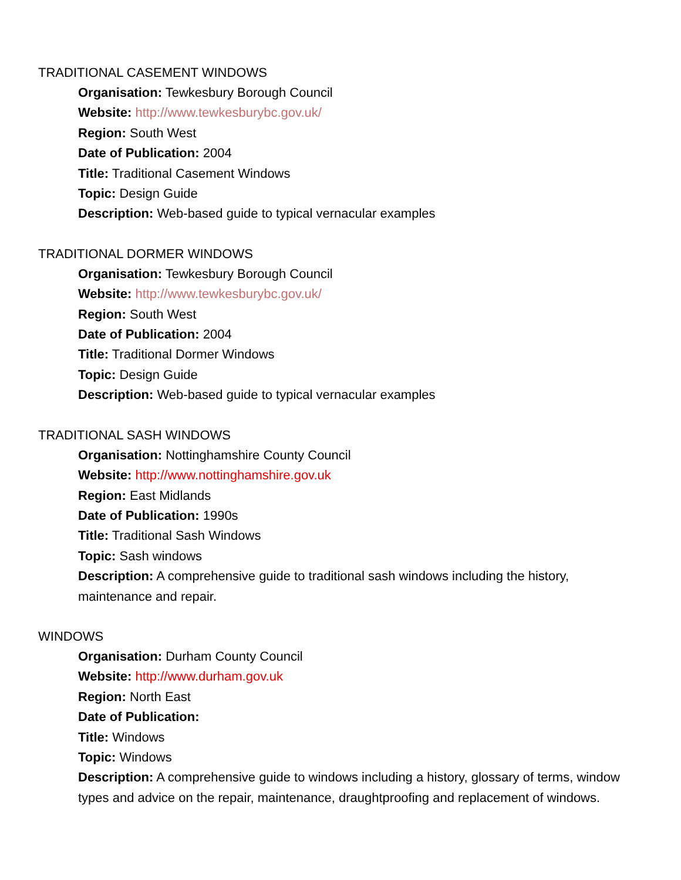TRADITIONAL CASEMENT WINDOWS
Organisation: Tewkesbury Borough Council
Website: http://www.tewkesburybc.gov.uk/
Region: South West
Date of Publication: 2004
Title: Traditional Casement Windows
Topic: Design Guide
Description: Web-based guide to typical vernacular examples
TRADITIONAL DORMER WINDOWS
Organisation: Tewkesbury Borough Council
Website: http://www.tewkesburybc.gov.uk/
Region: South West
Date of Publication: 2004
Title: Traditional Dormer Windows
Topic: Design Guide
Description: Web-based guide to typical vernacular examples
TRADITIONAL SASH WINDOWS
Organisation: Nottinghamshire County Council
Website: http://www.nottinghamshire.gov.uk
Region: East Midlands
Date of Publication: 1990s
Title: Traditional Sash Windows
Topic: Sash windows
Description: A comprehensive guide to traditional sash windows including the history, maintenance and repair.
WINDOWS
Organisation: Durham County Council
Website: http://www.durham.gov.uk
Region: North East
Date of Publication:
Title: Windows
Topic: Windows
Description: A comprehensive guide to windows including a history, glossary of terms, window types and advice on the repair, maintenance, draughtproofing and replacement of windows.